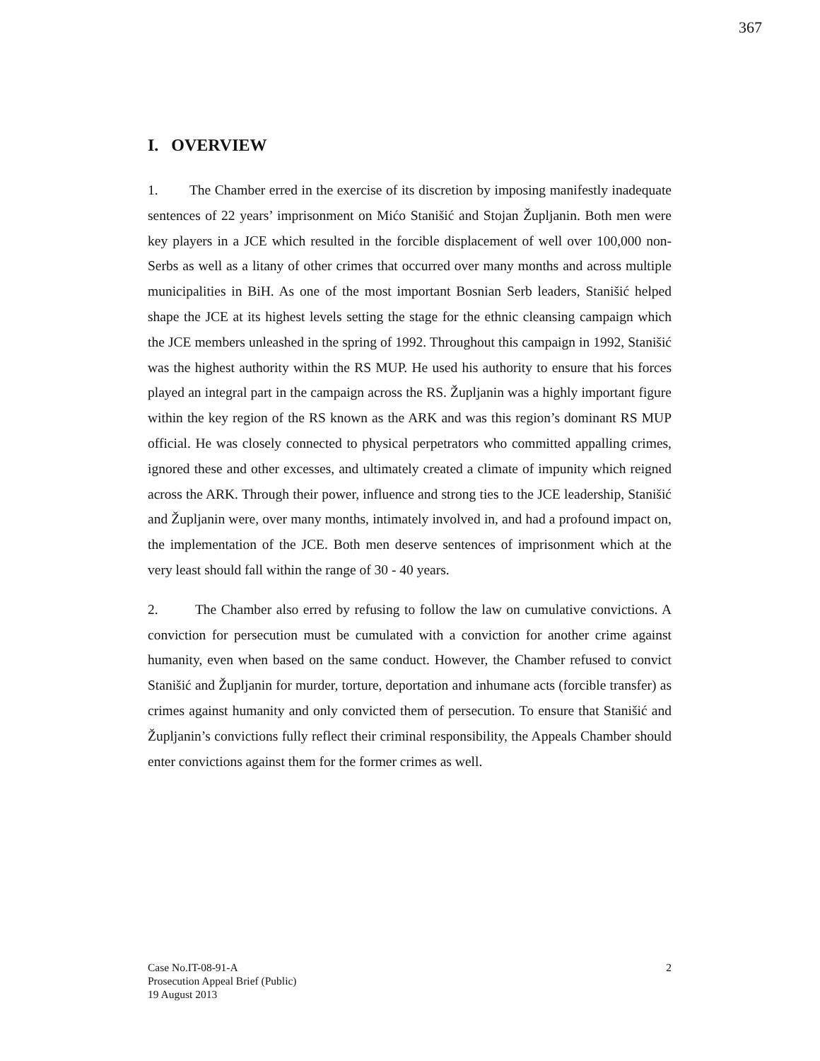367
I. OVERVIEW
1. The Chamber erred in the exercise of its discretion by imposing manifestly inadequate sentences of 22 years’ imprisonment on Mićo Stanišić and Stojan Župljanin. Both men were key players in a JCE which resulted in the forcible displacement of well over 100,000 non-Serbs as well as a litany of other crimes that occurred over many months and across multiple municipalities in BiH. As one of the most important Bosnian Serb leaders, Stanišić helped shape the JCE at its highest levels setting the stage for the ethnic cleansing campaign which the JCE members unleashed in the spring of 1992. Throughout this campaign in 1992, Stanišić was the highest authority within the RS MUP. He used his authority to ensure that his forces played an integral part in the campaign across the RS. Župljanin was a highly important figure within the key region of the RS known as the ARK and was this region’s dominant RS MUP official. He was closely connected to physical perpetrators who committed appalling crimes, ignored these and other excesses, and ultimately created a climate of impunity which reigned across the ARK. Through their power, influence and strong ties to the JCE leadership, Stanišić and Župljanin were, over many months, intimately involved in, and had a profound impact on, the implementation of the JCE. Both men deserve sentences of imprisonment which at the very least should fall within the range of 30 - 40 years.
2. The Chamber also erred by refusing to follow the law on cumulative convictions. A conviction for persecution must be cumulated with a conviction for another crime against humanity, even when based on the same conduct. However, the Chamber refused to convict Stanišić and Župljanin for murder, torture, deportation and inhumane acts (forcible transfer) as crimes against humanity and only convicted them of persecution. To ensure that Stanišić and Župljanin’s convictions fully reflect their criminal responsibility, the Appeals Chamber should enter convictions against them for the former crimes as well.
2 Case No.IT-08-91-A
Prosecution Appeal Brief (Public)
19 August 2013